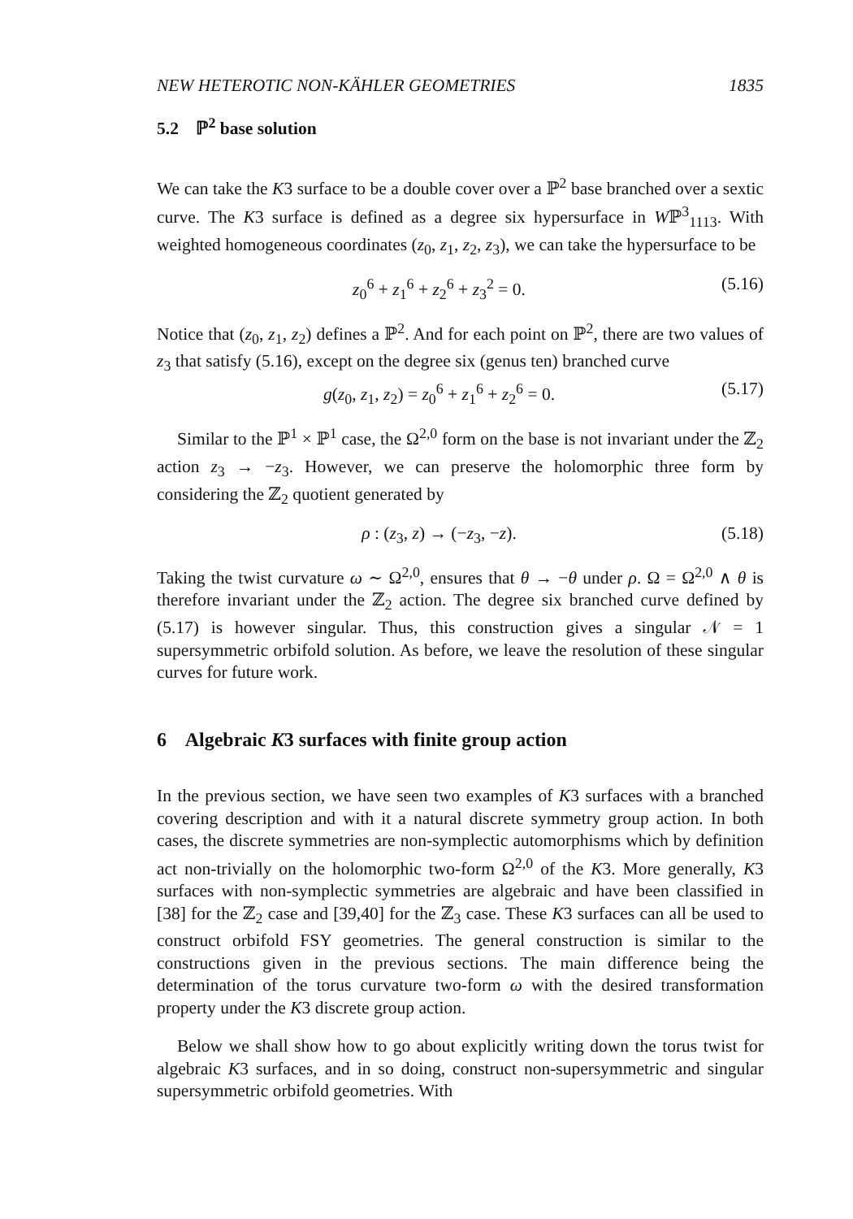NEW HETEROTIC NON-KÄHLER GEOMETRIES 1835
5.2 ℙ<sup>2</sup> base solution
We can take the K3 surface to be a double cover over a ℙ<sup>2</sup> base branched over a sextic curve. The K3 surface is defined as a degree six hypersurface in Wℙ<sup>3</sup><sub>1113</sub>. With weighted homogeneous coordinates (z<sub>0</sub>, z<sub>1</sub>, z<sub>2</sub>, z<sub>3</sub>), we can take the hypersurface to be
z<sub>0</sub><sup>6</sup> + z<sub>1</sub><sup>6</sup> + z<sub>2</sub><sup>6</sup> + z<sub>3</sub><sup>2</sup> = 0. (5.16)
Notice that (z<sub>0</sub>, z<sub>1</sub>, z<sub>2</sub>) defines a ℙ<sup>2</sup>. And for each point on ℙ<sup>2</sup>, there are two values of z<sub>3</sub> that satisfy (5.16), except on the degree six (genus ten) branched curve
g(z<sub>0</sub>, z<sub>1</sub>, z<sub>2</sub>) = z<sub>0</sub><sup>6</sup> + z<sub>1</sub><sup>6</sup> + z<sub>2</sub><sup>6</sup> = 0. (5.17)
Similar to the ℙ<sup>1</sup> × ℙ<sup>1</sup> case, the Ω<sup>2,0</sup> form on the base is not invariant under the ℤ<sub>2</sub> action z<sub>3</sub> → −z<sub>3</sub>. However, we can preserve the holomorphic three form by considering the ℤ<sub>2</sub> quotient generated by
ρ : (z<sub>3</sub>, z) → (−z<sub>3</sub>, −z). (5.18)
Taking the twist curvature ω ∼ Ω<sup>2,0</sup>, ensures that θ → −θ under ρ. Ω = Ω<sup>2,0</sup> ∧ θ is therefore invariant under the ℤ<sub>2</sub> action. The degree six branched curve defined by (5.17) is however singular. Thus, this construction gives a singular 𝒩 = 1 supersymmetric orbifold solution. As before, we leave the resolution of these singular curves for future work.
6 Algebraic K3 surfaces with finite group action
In the previous section, we have seen two examples of K3 surfaces with a branched covering description and with it a natural discrete symmetry group action. In both cases, the discrete symmetries are non-symplectic automorphisms which by definition act non-trivially on the holomorphic two-form Ω<sup>2,0</sup> of the K3. More generally, K3 surfaces with non-symplectic symmetries are algebraic and have been classified in [38] for the ℤ<sub>2</sub> case and [39,40] for the ℤ<sub>3</sub> case. These K3 surfaces can all be used to construct orbifold FSY geometries. The general construction is similar to the constructions given in the previous sections. The main difference being the determination of the torus curvature two-form ω with the desired transformation property under the K3 discrete group action.
Below we shall show how to go about explicitly writing down the torus twist for algebraic K3 surfaces, and in so doing, construct non-supersymmetric and singular supersymmetric orbifold geometries. With